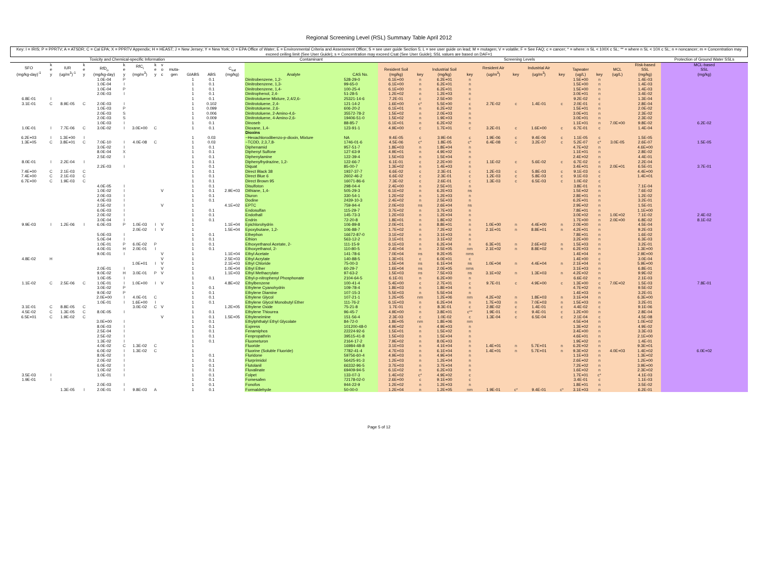Regional Screening Level (RSL) Summary Table April 2012
| Key: I = IRIS; P = PPRTV; A = ATSDR; C = Cal EPA; X = PPRTV Appendix; H = HEAST; J = New Jersey; Y = New York; O = EPA Office of Water; E = Environmental Criteria and Assessment Office; S = see user guide Section 5; L = see user guide on lead; M = mutagen; V = volatile; F = See FAQ; c = cancer; * = where: n SL < 100X c SL; ** = where n SL < 10X c SL; n = noncancer; m = Concentration may exceed ceiling limit (See User Guide); s = Concentration may exceed Csat (See User Guide); SSL values are based on DAF=1 |
| Toxicity and Chemical-specific Information | | | | | | | | | | | | | Contaminant | | Screening Levels | | | | | | | | | | | | Protection of Ground Water SSLs |
| --- | --- | --- | --- | --- | --- | --- | --- | --- | --- | --- | --- | --- | --- | --- | --- | --- | --- | --- | --- | --- | --- | --- | --- | --- | --- | --- | --- |
| SFO (mg/kg-day)<sup>-1</sup> | k e y | IUR (ug/m<sup>3</sup>)<sup>-1</sup> | k e y | RfD<sub>o</sub> (mg/kg-day) | k e y | RfC<sub>i</sub> (mg/m<sup>3</sup>) | k e y | v o c | muta- gen | GIABS | ABS | C<sub>sat</sub> (mg/kg) | Analyte | CAS No. | Resident Soil (mg/kg) | key | Industrial Soil (mg/kg) | key | Resident Air (ug/m<sup>3</sup>) | key | Industrial Air (ug/m<sup>3</sup>) | key | Tapwater (ug/L) | key | MCL (ug/L) | Risk-based SSL (mg/kg) | MCL-based SSL (mg/kg) |
| | | | | 1.0E-04 | P | | | | | 1 | 0.1 | | Dinitrobenzene, 1,2- | 528-29-0 | 6.1E+00 | n | 6.2E+01 | n | | | | | 1.5E+00 | n | | 1.4E-03 | |
| | | | | 1.0E-04 | I | | | | | 1 | 0.1 | | Dinitrobenzene, 1,3- | 99-65-0 | 6.1E+00 | n | 6.2E+01 | n | | | | | 1.5E+00 | n | | 1.4E-03 | |
| | | | | 1.0E-04 | P | | | | | 1 | 0.1 | | Dinitrobenzene, 1,4- | 100-25-4 | 6.1E+00 | n | 6.2E+01 | n | | | | | 1.5E+00 | n | | 1.4E-03 | |
| | | | | 2.0E-03 | I | | | | | 1 | 0.1 | | Dinitrophenol, 2,4- | 51-28-5 | 1.2E+02 | n | 1.2E+03 | n | | | | | 3.0E+01 | n | | 3.4E-02 | |
| 6.8E-01 | I | | | | | | | | | 1 | 0.1 | | Dinitrotoluene Mixture, 2,4/2,6- | 25321-14-6 | 7.2E-01 | c | 2.5E+00 | c | | | | | 9.2E-02 | c | | 1.3E-04 | |
| 3.1E-01 | C | 8.9E-05 | C | 2.0E-03 | I | | | | | 1 | 0.102 | | Dinitrotoluene, 2,4- | 121-14-2 | 1.6E+00 | c* | 5.5E+00 | c | 2.7E-02 | c | 1.4E-01 | c | 2.0E-01 | c | | 2.8E-04 | |
| | | | | 1.0E-03 | P | | | | | 1 | 0.099 | | Dinitrotoluene, 2,6- | 606-20-2 | 6.1E+01 | n | 6.2E+02 | n | | | | | 1.5E+01 | n | | 2.0E-02 | |
| | | | | 2.0E-03 | S | | | | | 1 | 0.006 | | Dinitrotoluene, 2-Amino-4,6- | 35572-78-2 | 1.5E+02 | n | 2.0E+03 | n | | | | | 3.0E+01 | n | | 2.3E-02 | |
| | | | | 2.0E-03 | S | | | | | 1 | 0.009 | | Dinitrotoluene, 4-Amino-2,6- | 19406-51-0 | 1.5E+02 | n | 1.9E+03 | n | | | | | 3.0E+01 | n | | 2.3E-02 | |
| | | | | 1.0E-03 | I | | | | | 1 | 0.1 | | Dinoseb | 88-85-7 | 6.1E+01 | n | 6.2E+02 | n | | | | | 1.1E+01 | n | 7.0E+00 | 9.8E-02 | 6.2E-02 |
| 1.0E-01 | I | 7.7E-06 | C | 3.0E-02 | I | 3.0E+00 | C | | | 1 | 0.1 | | Dioxane, 1,4- | 123-91-1 | 4.9E+00 | c | 1.7E+01 | c | 3.2E-01 | c | 1.6E+00 | c | 6.7E-01 | c | | 1.4E-04 | |
| | | | | | | | | | | | | | Dioxins | | | | | | | | | | | | | | |
| 6.2E+03 | I | 1.3E+00 | I | | | | | | | 1 | 0.03 | | ~Hexachlorodibenzo-p-dioxin, Mixture | NA | 9.4E-05 | c | 3.9E-04 | c | 1.9E-06 | c | 9.4E-06 | c | 1.1E-05 | c | | 1.5E-05 | |
| 1.3E+05 | C | 3.8E+01 | C | 7.0E-10 | I | 4.0E-08 | C | | | 1 | 0.03 | | ~TCDD, 2,3,7,8- | 1746-01-6 | 4.5E-06 | c* | 1.8E-05 | c* | 6.4E-08 | c | 3.2E-07 | c | 5.2E-07 | c* | 3.0E-05 | 2.6E-07 | 1.5E-05 |
| | | | | 3.0E-02 | I | | | | | 1 | 0.1 | | Diphenamid | 957-51-7 | 1.8E+03 | n | 1.8E+04 | n | | | | | 4.7E+02 | n | | 4.6E+00 | |
| | | | | 8.0E-04 | X | | | | | 1 | 0.1 | | Diphenyl Sulfone | 127-63-9 | 4.9E+01 | n | 4.9E+02 | n | | | | | 1.1E+01 | n | | 2.8E-02 | |
| | | | | 2.5E-02 | I | | | | | 1 | 0.1 | | Diphenylamine | 122-39-4 | 1.5E+03 | n | 1.5E+04 | n | | | | | 2.4E+02 | n | | 4.4E-01 | |
| 8.0E-01 | I | 2.2E-04 | I | | | | | | | 1 | 0.1 | | Diphenylhydrazine, 1,2- | 122-66-7 | 6.1E-01 | c | 2.2E+00 | c | 1.1E-02 | c | 5.6E-02 | c | 6.7E-02 | c | | 2.2E-04 | |
| | | | | 2.2E-03 | I | | | | | 1 | 0.1 | | Diquat | 85-00-7 | 1.3E+02 | n | 1.4E+03 | n | | | | | 3.4E+01 | n | 2.0E+01 | 6.5E-01 | 3.7E-01 |
| 7.4E+00 | C | 2.1E-03 | C | | | | | | | 1 | 0.1 | | Direct Black 38 | 1937-37-7 | 6.6E-02 | c | 2.3E-01 | c | 1.2E-03 | c | 5.8E-03 | c | 9.1E-03 | c | | 4.4E+00 | |
| 7.4E+00 | C | 2.1E-03 | C | | | | | | | 1 | 0.1 | | Direct Blue 6 | 2602-46-2 | 6.6E-02 | c | 2.3E-01 | c | 1.2E-03 | c | 5.8E-03 | c | 9.1E-03 | c | | 1.4E+01 | |
| 6.7E+00 | C | 1.9E-03 | C | | | | | | | 1 | 0.1 | | Direct Brown 95 | 16071-86-6 | 7.3E-02 | c | 2.6E-01 | c | 1.3E-03 | c | 6.5E-03 | c | 1.0E-02 | c | | | |
| | | | | 4.0E-05 | I | | | | | 1 | 0.1 | | Disulfoton | 298-04-4 | 2.4E+00 | n | 2.5E+01 | n | | | | | 3.8E-01 | n | | 7.1E-04 | |
| | | | | 1.0E-02 | I | | | V | | 1 | 0.1 | 2.9E+03 | Dithiane, 1,4- | 505-29-3 | 6.1E+02 | n | 6.2E+03 | ns | | | | | 1.5E+02 | n | | 7.6E-02 | |
| | | | | 2.0E-03 | I | | | | | 1 | 0.1 | | Diuron | 330-54-1 | 1.2E+02 | n | 1.2E+03 | n | | | | | 2.8E+01 | n | | 1.2E-02 | |
| | | | | 4.0E-03 | I | | | | | 1 | 0.1 | | Dodine | 2439-10-3 | 2.4E+02 | n | 2.5E+03 | n | | | | | 6.2E+01 | n | | 3.2E-01 | |
| | | | | 2.5E-02 | I | | | V | | 1 | | 4.1E+02 | EPTC | 759-94-4 | 2.0E+03 | ns | 2.6E+04 | ns | | | | | 2.9E+02 | n | | 1.5E-01 | |
| | | | | 6.0E-03 | I | | | | | 1 | 0.1 | | Endosulfan | 115-29-7 | 3.7E+02 | n | 3.7E+03 | n | | | | | 7.8E+01 | n | | 1.1E+00 | |
| | | | | 2.0E-02 | I | | | | | 1 | 0.1 | | Endothall | 145-73-3 | 1.2E+03 | n | 1.2E+04 | n | | | | | 3.0E+02 | n | 1.0E+02 | 7.1E-02 | 2.4E-02 |
| | | | | 3.0E-04 | I | | | | | 1 | 0.1 | | Endrin | 72-20-8 | 1.8E+01 | n | 1.8E+02 | n | | | | | 1.7E+00 | n | 2.0E+00 | 6.8E-02 | 8.1E-02 |
| 9.9E-03 | I | 1.2E-06 | I | 6.0E-03 | P | 1.0E-03 | I | V | | 1 | | 1.1E+04 | Epichlorohydrin | 106-89-8 | 2.0E+01 | n | 8.8E+01 | n | 1.0E+00 | n | 4.4E+00 | n | 2.0E+00 | n | | 4.5E-04 | |
| | | | | | | 2.0E-02 | I | V | | 1 | | 1.5E+04 | Epoxybutane, 1,2- | 106-88-7 | 1.7E+02 | n | 7.2E+02 | n | 2.1E+01 | n | 8.8E+01 | n | 4.2E+01 | n | | 9.2E-03 | |
| | | | | 5.0E-03 | I | | | | | 1 | 0.1 | | Ethephon | 16672-87-0 | 3.1E+02 | n | 3.1E+03 | n | | | | | 7.8E+01 | n | | 1.6E-02 | |
| | | | | 5.0E-04 | I | | | | | 1 | 0.1 | | Ethion | 563-12-2 | 3.1E+01 | n | 3.1E+02 | n | | | | | 3.2E+00 | n | | 6.3E-03 | |
| | | | | 1.0E-01 | P | 6.0E-02 | P | | | 1 | 0.1 | | Ethoxyethanol Acetate, 2- | 111-15-9 | 6.1E+03 | n | 6.2E+04 | n | 6.3E+01 | n | 2.6E+02 | n | 1.5E+03 | n | | 3.2E-01 | |
| | | | | 4.0E-01 | H | 2.0E-01 | I | | | 1 | 0.1 | | Ethoxyethanol, 2- | 110-80-5 | 2.4E+04 | n | 2.5E+05 | nm | 2.1E+02 | n | 8.8E+02 | n | 6.2E+03 | n | | 1.3E+00 | |
| | | | | 9.0E-01 | I | | | V | | 1 | | 1.1E+04 | Ethyl Acetate | 141-78-6 | 7.0E+04 | ns | 9.2E+05 | nms | | | | | 1.4E+04 | n | | 2.9E+00 | |
| 4.8E-02 | H | | | | | | | V | | 1 | | 2.5E+03 | Ethyl Acrylate | 140-88-5 | 1.3E+01 | c | 6.0E+01 | c | | | | | 1.4E+00 | c | | 3.0E-04 | |
| | | | | | | 1.0E+01 | I | V | | 1 | | 2.1E+03 | Ethyl Chloride | 75-00-3 | 1.5E+04 | ns | 6.1E+04 | ns | 1.0E+04 | n | 4.4E+04 | n | 2.1E+04 | n | | 5.9E+00 | |
| | | | | 2.0E-01 | I | | | V | | 1 | | 1.0E+04 | Ethyl Ether | 60-29-7 | 1.6E+04 | ns | 2.0E+05 | nms | | | | | 3.1E+03 | n | | 6.8E-01 | |
| | | | | 9.0E-02 | H | 3.0E-01 | P | V | | 1 | | 1.1E+03 | Ethyl Methacrylate | 97-63-2 | 1.5E+03 | ns | 7.5E+03 | ns | 3.1E+02 | n | 1.3E+03 | n | 4.2E+02 | n | | 9.9E-02 | |
| | | | | 1.0E-05 | I | | | | | 1 | 0.1 | | Ethyl-p-nitrophenyl Phosphonate | 2104-64-5 | 6.1E-01 | n | 6.2E+00 | n | | | | | 6.6E-02 | n | | 2.1E-03 | |
| 1.1E-02 | C | 2.5E-06 | C | 1.0E-01 | I | 1.0E+00 | I | V | | 1 | | 4.8E+02 | Ethylbenzene | 100-41-4 | 5.4E+00 | c | 2.7E+01 | c | 9.7E-01 | c | 4.9E+00 | c | 1.3E+00 | c | 7.0E+02 | 1.5E-03 | 7.8E-01 |
| | | | | 3.0E-02 | P | | | | | 1 | 0.1 | | Ethylene Cyanohydrin | 109-78-4 | 1.8E+03 | n | 1.8E+04 | n | | | | | 4.7E+02 | n | | 9.5E-02 | |
| | | | | 9.0E-02 | P | | | | | 1 | 0.1 | | Ethylene Diamine | 107-15-3 | 5.5E+03 | n | 5.5E+04 | n | | | | | 1.4E+03 | n | | 3.2E-01 | |
| | | | | 2.0E+00 | I | 4.0E-01 | C | | | 1 | 0.1 | | Ethylene Glycol | 107-21-1 | 1.2E+05 | nm | 1.2E+06 | nm | 4.2E+02 | n | 1.8E+03 | n | 3.1E+04 | n | | 6.3E+00 | |
| | | | | 1.0E-01 | I | 1.6E+00 | I | | | 1 | 0.1 | | Ethylene Glycol Monobutyl Ether | 111-76-2 | 6.1E+03 | n | 6.2E+04 | n | 1.7E+03 | n | 7.0E+03 | n | 1.5E+03 | n | | 3.2E-01 | |
| 3.1E-01 | C | 8.8E-05 | C | | | 3.0E-02 | C | V | | 1 | | 1.2E+05 | Ethylene Oxide | 75-21-8 | 1.7E-01 | c | 8.3E-01 | c | 2.8E-02 | c | 1.4E-01 | c | 4.4E-02 | c | | 9.1E-06 | |
| 4.5E-02 | C | 1.3E-05 | C | 8.0E-05 | I | | | | | 1 | 0.1 | | Ethylene Thiourea | 96-45-7 | 4.9E+00 | n | 3.8E+01 | c** | 1.9E-01 | c | 9.4E-01 | c | 1.2E+00 | n | | 2.8E-04 | |
| 6.5E+01 | C | 1.9E-02 | C | | | | | V | | 1 | 0.1 | 1.5E+05 | Ethyleneimine | 151-56-4 | 2.3E-03 | c | 1.0E-02 | c | 1.3E-04 | c | 6.5E-04 | c | 2.1E-04 | c | | 4.5E-08 | |
| | | | | 3.0E+00 | I | | | | | 1 | 0.1 | | Ethylphthalyl Ethyl Glycolate | 84-72-0 | 1.8E+05 | nm | 1.8E+06 | nm | | | | | 4.5E+04 | n | | 1.0E+02 | |
| | | | | 8.0E-03 | I | | | | | 1 | 0.1 | | Express | 101200-48-0 | 4.9E+02 | n | 4.9E+03 | n | | | | | 1.3E+02 | n | | 4.9E-02 | |
| | | | | 2.5E-04 | I | | | | | 1 | 0.1 | | Fenamiphos | 22224-92-6 | 1.5E+01 | n | 1.5E+02 | n | | | | | 3.4E+00 | n | | 3.3E-03 | |
| | | | | 2.5E-02 | I | | | | | 1 | 0.1 | | Fenpropathrin | 39515-41-8 | 1.5E+03 | n | 1.5E+04 | n | | | | | 4.6E+01 | n | | 2.1E+00 | |
| | | | | 1.3E-02 | I | | | | | 1 | 0.1 | | Fluometuron | 2164-17-2 | 7.9E+02 | n | 8.0E+03 | n | | | | | 1.9E+02 | n | | 1.4E-01 | |
| | | | | 4.0E-02 | C | 1.3E-02 | C | | | 1 | | | Fluoride | 16984-48-8 | 3.1E+03 | n | 4.1E+04 | n | 1.4E+01 | n | 5.7E+01 | n | 6.2E+02 | n | | 9.3E+01 | |
| | | | | 6.0E-02 | I | 1.3E-02 | C | | | 1 | | | Fluorine (Soluble Fluoride) | 7782-41-4 | 4.7E+03 | n | 6.1E+04 | n | 1.4E+01 | n | 5.7E+01 | n | 9.3E+02 | n | 4.0E+03 | 1.4E+02 | 6.0E+02 |
| | | | | 8.0E-02 | I | | | | | 1 | 0.1 | | Fluridone | 59756-60-4 | 4.9E+03 | n | 4.9E+04 | n | | | | | 1.1E+03 | n | | 1.3E+02 | |
| | | | | 2.0E-02 | I | | | | | 1 | 0.1 | | Flurprimidol | 56425-91-3 | 1.2E+03 | n | 1.2E+04 | n | | | | | 2.6E+02 | n | | 1.2E+00 | |
| | | | | 6.0E-02 | I | | | | | 1 | 0.1 | | Flutolanil | 66332-96-5 | 3.7E+03 | n | 3.7E+04 | n | | | | | 7.2E+02 | n | | 3.9E+00 | |
| | | | | 1.0E-02 | I | | | | | 1 | 0.1 | | Fluvalinate | 69409-94-5 | 6.1E+02 | n | 6.2E+03 | n | | | | | 1.6E+02 | n | | 2.3E+02 | |
| 3.5E-03 | I | | | 1.0E-01 | I | | | | | 1 | 0.1 | | Folpet | 133-07-3 | 1.4E+02 | c* | 4.9E+02 | c | | | | | 1.7E+01 | c* | | 4.1E-03 | |
| 1.9E-01 | I | | | | | | | | | 1 | 0.1 | | Fomesafen | 72178-02-0 | 2.6E+00 | c | 9.1E+00 | c | | | | | 3.4E-01 | c | | 1.1E-03 | |
| | | | | 2.0E-03 | I | | | | | 1 | 0.1 | | Fonofos | 944-22-9 | 1.2E+02 | n | 1.2E+03 | n | | | | | 1.8E+01 | n | | 3.5E-02 | |
| | | 1.3E-05 | I | 2.0E-01 | I | 9.8E-03 | A | | | 1 | 0.1 | | Formaldehyde | 50-00-0 | 1.2E+04 | n | 1.2E+05 | nm | 1.9E-01 | c* | 9.4E-01 | c* | 3.1E+03 | n | | 6.2E-01 | |
Page 5 of 12